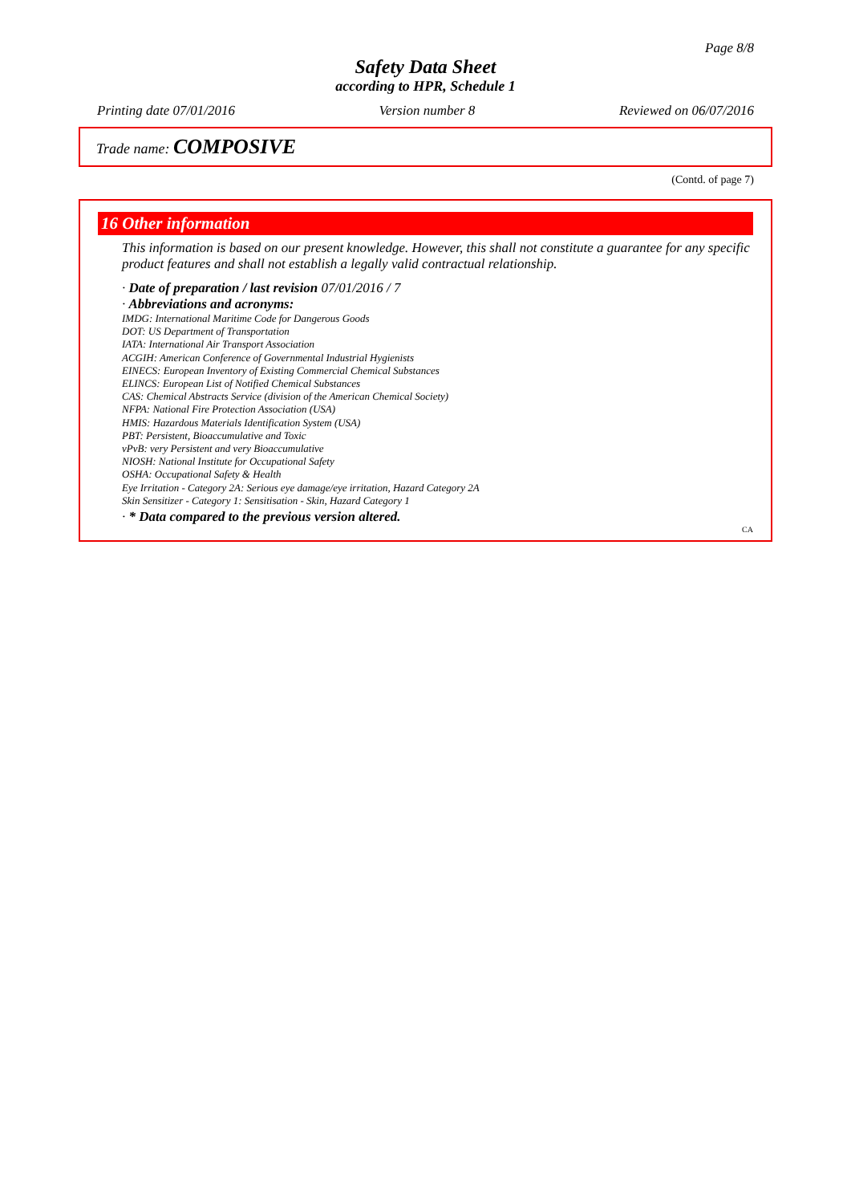Page 8/8
Safety Data Sheet
according to HPR, Schedule 1
Printing date 07/01/2016 Version number 8 Reviewed on 06/07/2016
Trade name: COMPOSIVE
(Contd. of page 7)
16 Other information
This information is based on our present knowledge. However, this shall not constitute a guarantee for any specific product features and shall not establish a legally valid contractual relationship.
· Date of preparation / last revision 07/01/2016 / 7
· Abbreviations and acronyms:
IMDG: International Maritime Code for Dangerous Goods
DOT: US Department of Transportation
IATA: International Air Transport Association
ACGIH: American Conference of Governmental Industrial Hygienists
EINECS: European Inventory of Existing Commercial Chemical Substances
ELINCS: European List of Notified Chemical Substances
CAS: Chemical Abstracts Service (division of the American Chemical Society)
NFPA: National Fire Protection Association (USA)
HMIS: Hazardous Materials Identification System (USA)
PBT: Persistent, Bioaccumulative and Toxic
vPvB: very Persistent and very Bioaccumulative
NIOSH: National Institute for Occupational Safety
OSHA: Occupational Safety & Health
Eye Irritation - Category 2A: Serious eye damage/eye irritation, Hazard Category 2A
Skin Sensitizer - Category 1: Sensitisation - Skin, Hazard Category 1
· * Data compared to the previous version altered.
CA